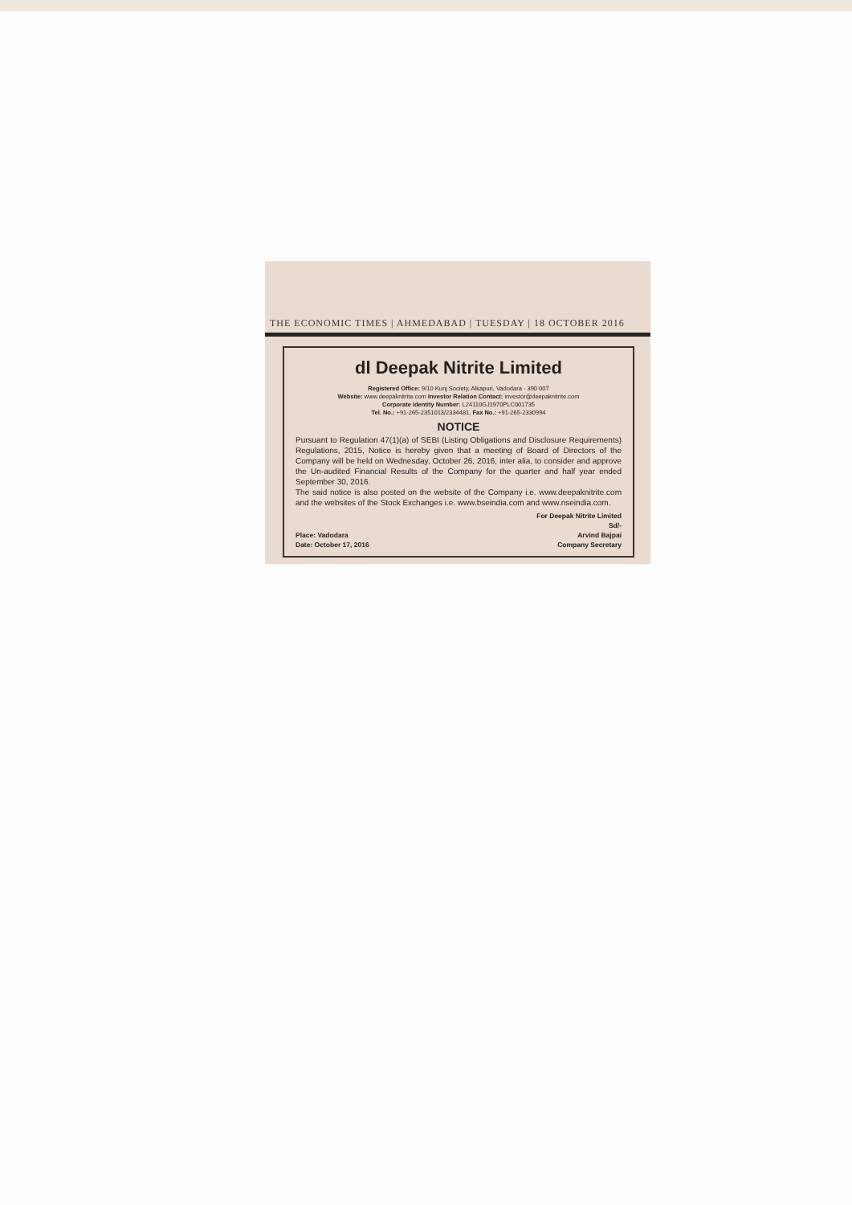THE ECONOMIC TIMES | AHMEDABAD | TUESDAY | 18 OCTOBER 2016
dl Deepak Nitrite Limited
Registered Office: 9/10 Kunj Society, Alkapuri, Vadodara - 390 007
Website: www.deepaknitrite.com Investor Relation Contact: investor@deepaknitrite.com
Corporate Identity Number: L24110GJ1970PLC001735
Tel. No.: +91-265-2351013/2334481, Fax No.: +91-265-2330994
NOTICE
Pursuant to Regulation 47(1)(a) of SEBI (Listing Obligations and Disclosure Requirements) Regulations, 2015, Notice is hereby given that a meeting of Board of Directors of the Company will be held on Wednesday, October 26, 2016, inter alia, to consider and approve the Un-audited Financial Results of the Company for the quarter and half year ended September 30, 2016.
The said notice is also posted on the website of the Company i.e. www.deepaknitrite.com and the websites of the Stock Exchanges i.e. www.bseindia.com and www.nseindia.com.
Place: Vadodara
Date: October 17, 2016
For Deepak Nitrite Limited
Sd/-
Arvind Bajpai
Company Secretary